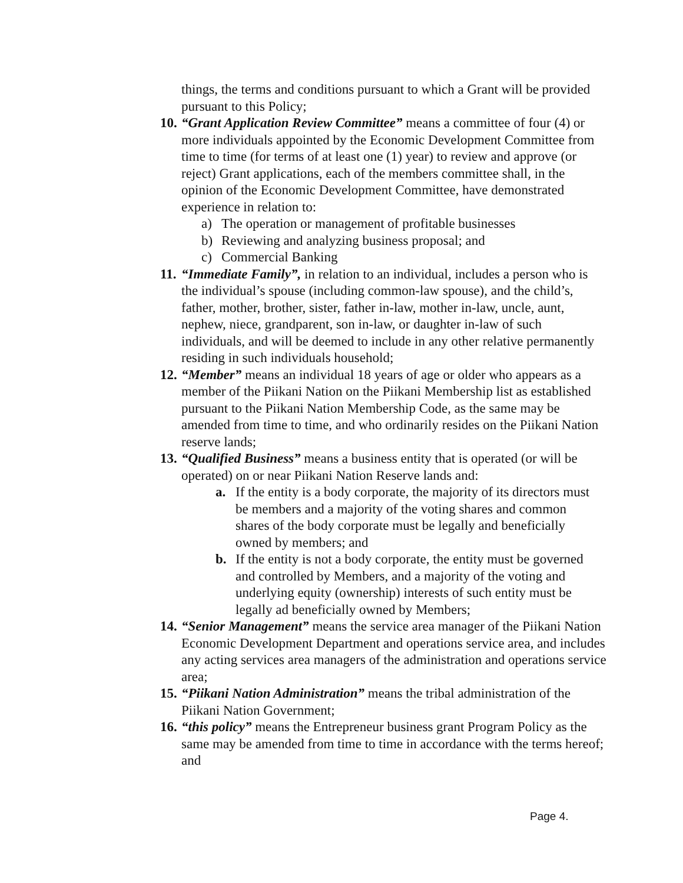things, the terms and conditions pursuant to which a Grant will be provided pursuant to this Policy;
10.
“Grant Application Review Committee” means a committee of four (4) or more individuals appointed by the Economic Development Committee from time to time (for terms of at least one (1) year) to review and approve (or reject) Grant applications, each of the members committee shall, in the opinion of the Economic Development Committee, have demonstrated experience in relation to:
a) The operation or management of profitable businesses
b) Reviewing and analyzing business proposal; and
c) Commercial Banking
11.
“Immediate Family”, in relation to an individual, includes a person who is the individual’s spouse (including common-law spouse), and the child’s, father, mother, brother, sister, father in-law, mother in-law, uncle, aunt, nephew, niece, grandparent, son in-law, or daughter in-law of such individuals, and will be deemed to include in any other relative permanently residing in such individuals household;
12.
“Member” means an individual 18 years of age or older who appears as a member of the Piikani Nation on the Piikani Membership list as established pursuant to the Piikani Nation Membership Code, as the same may be amended from time to time, and who ordinarily resides on the Piikani Nation reserve lands;
13.
“Qualified Business” means a business entity that is operated (or will be operated) on or near Piikani Nation Reserve lands and:
a. If the entity is a body corporate, the majority of its directors must be members and a majority of the voting shares and common shares of the body corporate must be legally and beneficially owned by members; and
b. If the entity is not a body corporate, the entity must be governed and controlled by Members, and a majority of the voting and underlying equity (ownership) interests of such entity must be legally ad beneficially owned by Members;
14.
“Senior Management” means the service area manager of the Piikani Nation Economic Development Department and operations service area, and includes any acting services area managers of the administration and operations service area;
15.
“Piikani Nation Administration” means the tribal administration of the Piikani Nation Government;
16.
“this policy” means the Entrepreneur business grant Program Policy as the same may be amended from time to time in accordance with the terms hereof; and
Page 4.